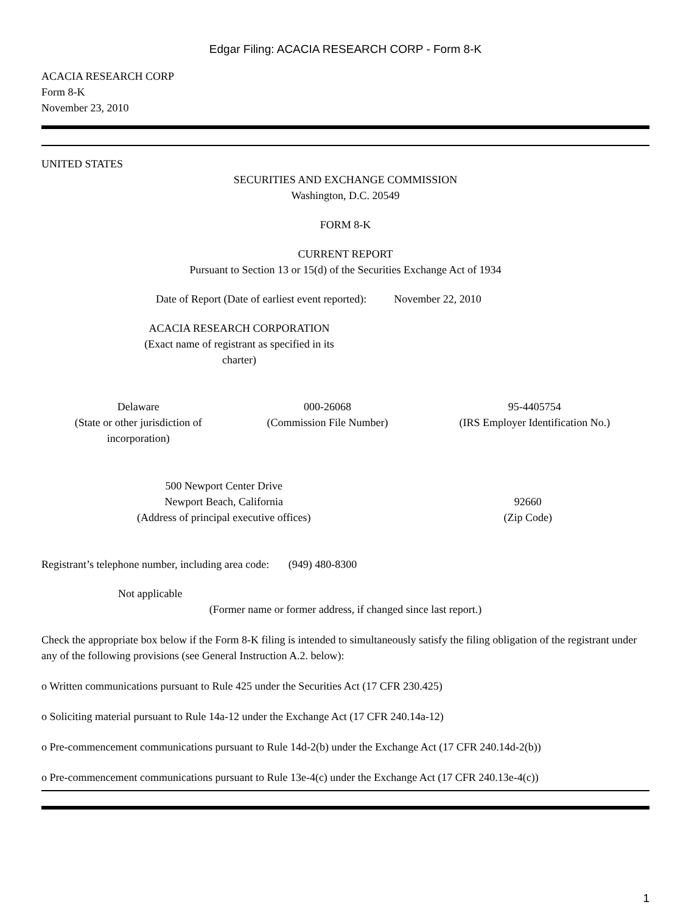Edgar Filing: ACACIA RESEARCH CORP - Form 8-K
ACACIA RESEARCH CORP
Form 8-K
November 23, 2010
UNITED STATES
SECURITIES AND EXCHANGE COMMISSION
Washington, D.C. 20549
FORM 8-K
CURRENT REPORT
Pursuant to Section 13 or 15(d) of the Securities Exchange Act of 1934
Date of Report (Date of earliest event reported): November 22, 2010
ACACIA RESEARCH CORPORATION
(Exact name of registrant as specified in its charter)
| Delaware (State or other jurisdiction of incorporation) | 000-26068 (Commission File Number) | 95-4405754 (IRS Employer Identification No.) |
| 500 Newport Center Drive Newport Beach, California (Address of principal executive offices) | 92660 (Zip Code) |
Registrant’s telephone number, including area code: (949) 480-8300
Not applicable
(Former name or former address, if changed since last report.)
Check the appropriate box below if the Form 8-K filing is intended to simultaneously satisfy the filing obligation of the registrant under any of the following provisions (see General Instruction A.2. below):
o Written communications pursuant to Rule 425 under the Securities Act (17 CFR 230.425)
o Soliciting material pursuant to Rule 14a-12 under the Exchange Act (17 CFR 240.14a-12)
o Pre-commencement communications pursuant to Rule 14d-2(b) under the Exchange Act (17 CFR 240.14d-2(b))
o Pre-commencement communications pursuant to Rule 13e-4(c) under the Exchange Act (17 CFR 240.13e-4(c))
1